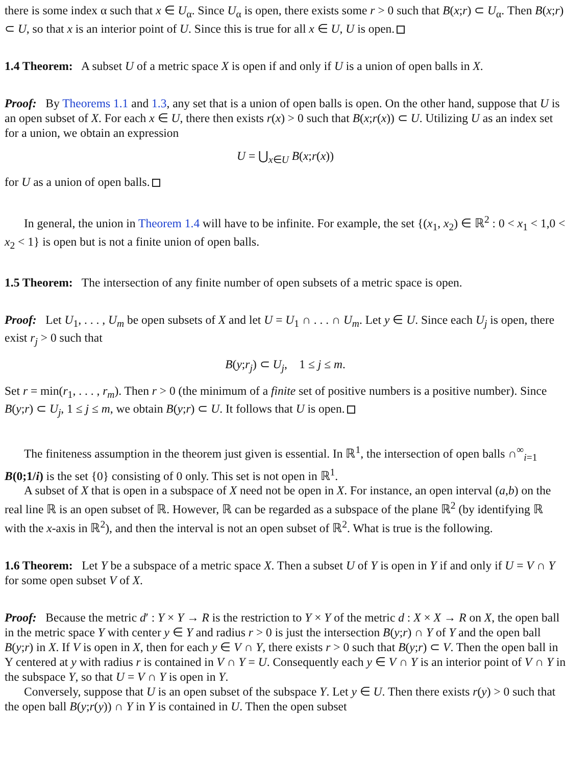there is some index α such that x ∈ U<sub>α</sub>. Since U<sub>α</sub> is open, there exists some r > 0 such that B(x;r) ⊂ U<sub>α</sub>. Then B(x;r) ⊂ U, so that x is an interior point of U. Since this is true for all x ∈ U, U is open.
1.4 Theorem: A subset U of a metric space X is open if and only if U is a union of open balls in X.
Proof: By Theorems 1.1 and 1.3, any set that is a union of open balls is open. On the other hand, suppose that U is an open subset of X. For each x ∈ U, there then exists r(x) > 0 such that B(x;r(x)) ⊂ U. Utilizing U as an index set for a union, we obtain an expression
U = ⋃<sub>x∈U</sub> B(x;r(x))
for U as a union of open balls.
In general, the union in Theorem 1.4 will have to be infinite. For example, the set {(x<sub>1</sub>, x<sub>2</sub>) ∈ ℝ<sup>2</sup> : 0 < x<sub>1</sub> < 1,0 < x<sub>2</sub> < 1} is open but is not a finite union of open balls.
1.5 Theorem: The intersection of any finite number of open subsets of a metric space is open.
Proof: Let U<sub>1</sub>, . . . , U<sub>m</sub> be open subsets of X and let U = U<sub>1</sub> ∩ . . . ∩ U<sub>m</sub>. Let y ∈ U. Since each U<sub>j</sub> is open, there exist r<sub>j</sub> > 0 such that
B(y;r<sub>j</sub>) ⊂ U<sub>j</sub>, 1 ≤ j ≤ m.
Set r = min(r<sub>1</sub>, . . . , r<sub>m</sub>). Then r > 0 (the minimum of a finite set of positive numbers is a positive number). Since B(y;r) ⊂ U<sub>j</sub>, 1 ≤ j ≤ m, we obtain B(y;r) ⊂ U. It follows that U is open.
The finiteness assumption in the theorem just given is essential. In ℝ<sup>1</sup>, the intersection of open balls ∩<sup>∞</sup><sub>i=1</sub> B(0;1/i) is the set {0} consisting of 0 only. This set is not open in ℝ<sup>1</sup>.
A subset of X that is open in a subspace of X need not be open in X. For instance, an open interval (a,b) on the real line ℝ is an open subset of ℝ. However, ℝ can be regarded as a subspace of the plane ℝ<sup>2</sup> (by identifying ℝ with the x-axis in ℝ<sup>2</sup>), and then the interval is not an open subset of ℝ<sup>2</sup>. What is true is the following.
1.6 Theorem: Let Y be a subspace of a metric space X. Then a subset U of Y is open in Y if and only if U = V ∩ Y for some open subset V of X.
Proof: Because the metric d′ : Y × Y → R is the restriction to Y × Y of the metric d : X × X → R on X, the open ball in the metric space Y with center y ∈ Y and radius r > 0 is just the intersection B(y;r) ∩ Y of Y and the open ball B(y;r) in X. If V is open in X, then for each y ∈ V ∩ Y, there exists r > 0 such that B(y;r) ⊂ V. Then the open ball in Y centered at y with radius r is contained in V ∩ Y = U. Consequently each y ∈ V ∩ Y is an interior point of V ∩ Y in the subspace Y, so that U = V ∩ Y is open in Y.
Conversely, suppose that U is an open subset of the subspace Y. Let y ∈ U. Then there exists r(y) > 0 such that the open ball B(y;r(y)) ∩ Y in Y is contained in U. Then the open subset